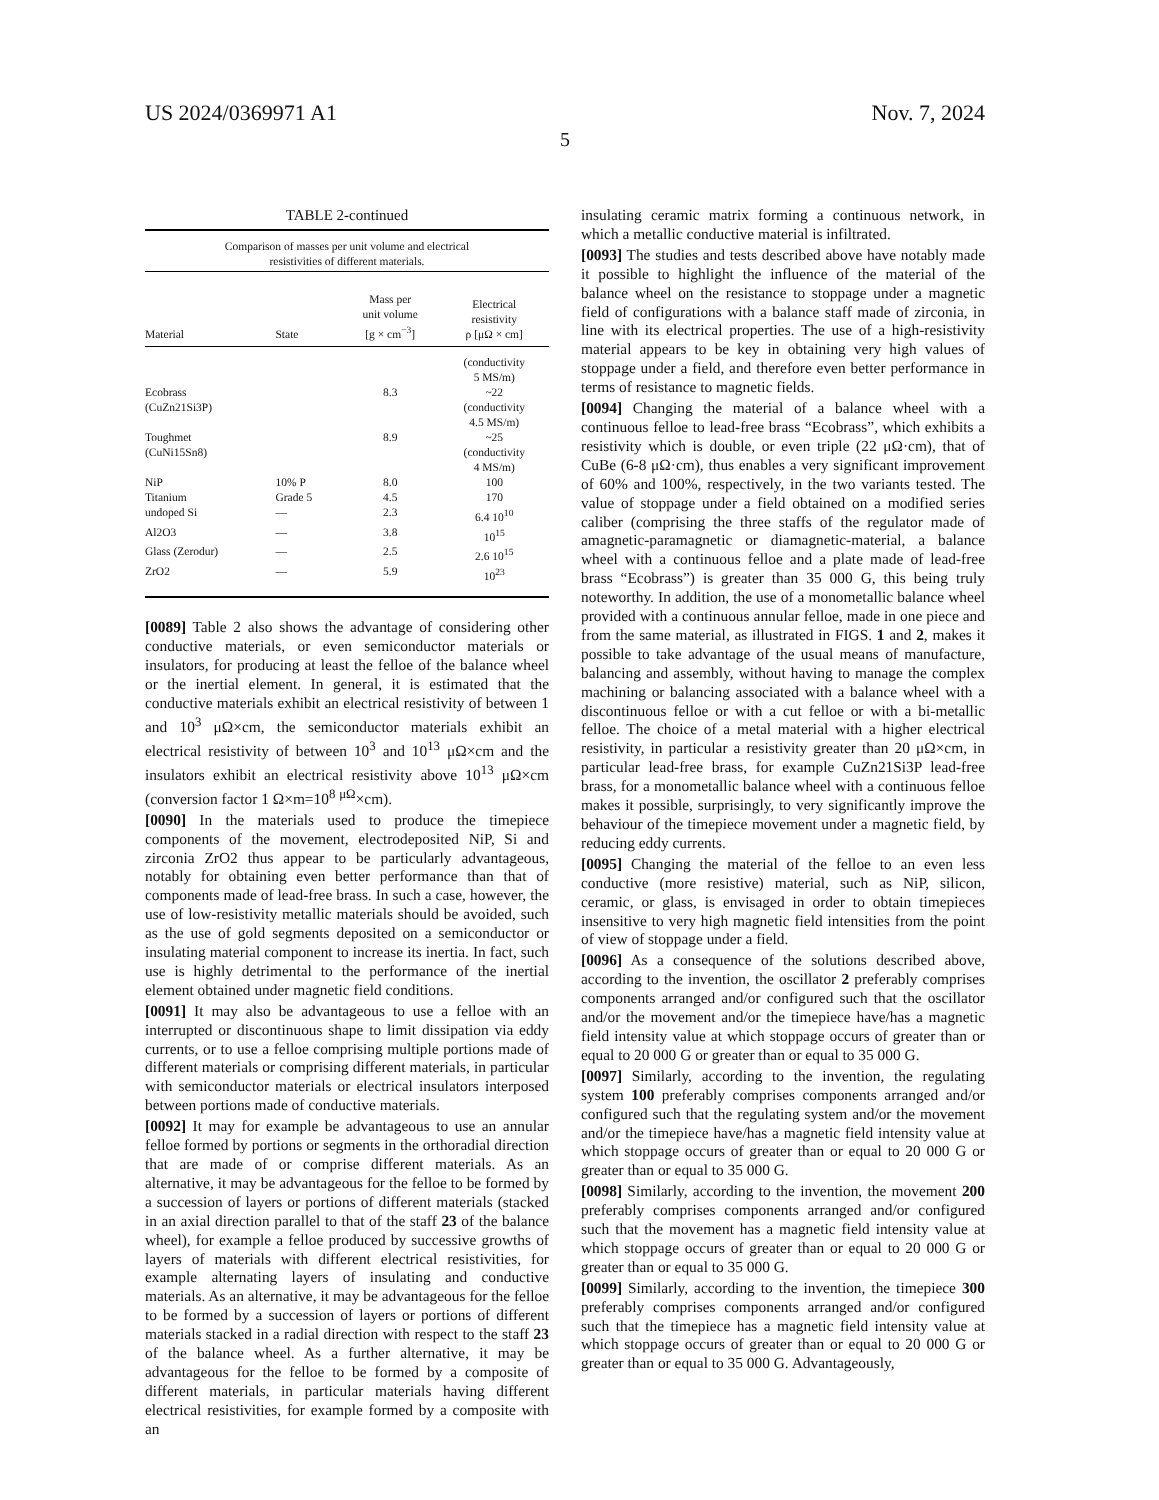US 2024/0369971 A1 Nov. 7, 2024
5
TABLE 2-continued
| Comparison of masses per unit volume and electrical resistivities of different materials. | | | |
| Material | State | Mass per unit volume [g × cm<sup>−3</sup>] | Electrical resistivity ρ [μΩ × cm] |
| | | | (conductivity 5 MS/m) |
| Ecobrass (CuZn21Si3P) | | 8.3 | ~22 (conductivity 4.5 MS/m) |
| Toughmet (CuNi15Sn8) | | 8.9 | ~25 (conductivity 4 MS/m) |
| NiP | 10% P | 8.0 | 100 |
| Titanium | Grade 5 | 4.5 | 170 |
| undoped Si | — | 2.3 | 6.4 10<sup>10</sup> |
| Al2O3 | — | 3.8 | 10<sup>15</sup> |
| Glass (Zerodur) | — | 2.5 | 2.6 10<sup>15</sup> |
| ZrO2 | — | 5.9 | 10<sup>23</sup> |
[0089] Table 2 also shows the advantage of considering other conductive materials, or even semiconductor materials or insulators, for producing at least the felloe of the balance wheel or the inertial element. In general, it is estimated that the conductive materials exhibit an electrical resistivity of between 1 and 10<sup>3</sup> μΩ×cm, the semiconductor materials exhibit an electrical resistivity of between 10<sup>3</sup> and 10<sup>13</sup> μΩ×cm and the insulators exhibit an electrical resistivity above 10<sup>13</sup> μΩ×cm (conversion factor 1 Ω×m=10<sup>8</sup> <sup>μΩ</sup>×cm).
[0090] In the materials used to produce the timepiece components of the movement, electrodeposited NiP, Si and zirconia ZrO2 thus appear to be particularly advantageous, notably for obtaining even better performance than that of components made of lead-free brass. In such a case, however, the use of low-resistivity metallic materials should be avoided, such as the use of gold segments deposited on a semiconductor or insulating material component to increase its inertia. In fact, such use is highly detrimental to the performance of the inertial element obtained under magnetic field conditions.
[0091] It may also be advantageous to use a felloe with an interrupted or discontinuous shape to limit dissipation via eddy currents, or to use a felloe comprising multiple portions made of different materials or comprising different materials, in particular with semiconductor materials or electrical insulators interposed between portions made of conductive materials.
[0092] It may for example be advantageous to use an annular felloe formed by portions or segments in the orthoradial direction that are made of or comprise different materials. As an alternative, it may be advantageous for the felloe to be formed by a succession of layers or portions of different materials (stacked in an axial direction parallel to that of the staff 23 of the balance wheel), for example a felloe produced by successive growths of layers of materials with different electrical resistivities, for example alternating layers of insulating and conductive materials. As an alternative, it may be advantageous for the felloe to be formed by a succession of layers or portions of different materials stacked in a radial direction with respect to the staff 23 of the balance wheel. As a further alternative, it may be advantageous for the felloe to be formed by a composite of different materials, in particular materials having different electrical resistivities, for example formed by a composite with an
insulating ceramic matrix forming a continuous network, in which a metallic conductive material is infiltrated.
[0093] The studies and tests described above have notably made it possible to highlight the influence of the material of the balance wheel on the resistance to stoppage under a magnetic field of configurations with a balance staff made of zirconia, in line with its electrical properties. The use of a high-resistivity material appears to be key in obtaining very high values of stoppage under a field, and therefore even better performance in terms of resistance to magnetic fields.
[0094] Changing the material of a balance wheel with a continuous felloe to lead-free brass “Ecobrass”, which exhibits a resistivity which is double, or even triple (22 μΩ·cm), that of CuBe (6-8 μΩ·cm), thus enables a very significant improvement of 60% and 100%, respectively, in the two variants tested. The value of stoppage under a field obtained on a modified series caliber (comprising the three staffs of the regulator made of amagnetic-paramagnetic or diamagnetic-material, a balance wheel with a continuous felloe and a plate made of lead-free brass “Ecobrass”) is greater than 35 000 G, this being truly noteworthy. In addition, the use of a monometallic balance wheel provided with a continuous annular felloe, made in one piece and from the same material, as illustrated in FIGS. 1 and 2, makes it possible to take advantage of the usual means of manufacture, balancing and assembly, without having to manage the complex machining or balancing associated with a balance wheel with a discontinuous felloe or with a cut felloe or with a bi-metallic felloe. The choice of a metal material with a higher electrical resistivity, in particular a resistivity greater than 20 μΩ×cm, in particular lead-free brass, for example CuZn21Si3P lead-free brass, for a monometallic balance wheel with a continuous felloe makes it possible, surprisingly, to very significantly improve the behaviour of the timepiece movement under a magnetic field, by reducing eddy currents.
[0095] Changing the material of the felloe to an even less conductive (more resistive) material, such as NiP, silicon, ceramic, or glass, is envisaged in order to obtain timepieces insensitive to very high magnetic field intensities from the point of view of stoppage under a field.
[0096] As a consequence of the solutions described above, according to the invention, the oscillator 2 preferably comprises components arranged and/or configured such that the oscillator and/or the movement and/or the timepiece have/has a magnetic field intensity value at which stoppage occurs of greater than or equal to 20 000 G or greater than or equal to 35 000 G.
[0097] Similarly, according to the invention, the regulating system 100 preferably comprises components arranged and/or configured such that the regulating system and/or the movement and/or the timepiece have/has a magnetic field intensity value at which stoppage occurs of greater than or equal to 20 000 G or greater than or equal to 35 000 G.
[0098] Similarly, according to the invention, the movement 200 preferably comprises components arranged and/or configured such that the movement has a magnetic field intensity value at which stoppage occurs of greater than or equal to 20 000 G or greater than or equal to 35 000 G.
[0099] Similarly, according to the invention, the timepiece 300 preferably comprises components arranged and/or configured such that the timepiece has a magnetic field intensity value at which stoppage occurs of greater than or equal to 20 000 G or greater than or equal to 35 000 G. Advantageously,